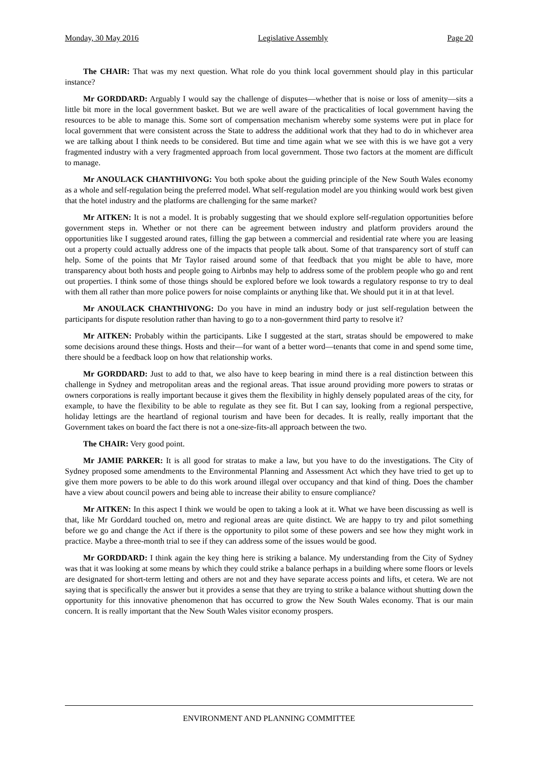Monday, 30 May 2016 Legislative Assembly Page 20
The CHAIR: That was my next question. What role do you think local government should play in this particular instance?
Mr GORDDARD: Arguably I would say the challenge of disputes—whether that is noise or loss of amenity—sits a little bit more in the local government basket. But we are well aware of the practicalities of local government having the resources to be able to manage this. Some sort of compensation mechanism whereby some systems were put in place for local government that were consistent across the State to address the additional work that they had to do in whichever area we are talking about I think needs to be considered. But time and time again what we see with this is we have got a very fragmented industry with a very fragmented approach from local government. Those two factors at the moment are difficult to manage.
Mr ANOULACK CHANTHIVONG: You both spoke about the guiding principle of the New South Wales economy as a whole and self-regulation being the preferred model. What self-regulation model are you thinking would work best given that the hotel industry and the platforms are challenging for the same market?
Mr AITKEN: It is not a model. It is probably suggesting that we should explore self-regulation opportunities before government steps in. Whether or not there can be agreement between industry and platform providers around the opportunities like I suggested around rates, filling the gap between a commercial and residential rate where you are leasing out a property could actually address one of the impacts that people talk about. Some of that transparency sort of stuff can help. Some of the points that Mr Taylor raised around some of that feedback that you might be able to have, more transparency about both hosts and people going to Airbnbs may help to address some of the problem people who go and rent out properties. I think some of those things should be explored before we look towards a regulatory response to try to deal with them all rather than more police powers for noise complaints or anything like that. We should put it in at that level.
Mr ANOULACK CHANTHIVONG: Do you have in mind an industry body or just self-regulation between the participants for dispute resolution rather than having to go to a non-government third party to resolve it?
Mr AITKEN: Probably within the participants. Like I suggested at the start, stratas should be empowered to make some decisions around these things. Hosts and their—for want of a better word—tenants that come in and spend some time, there should be a feedback loop on how that relationship works.
Mr GORDDARD: Just to add to that, we also have to keep bearing in mind there is a real distinction between this challenge in Sydney and metropolitan areas and the regional areas. That issue around providing more powers to stratas or owners corporations is really important because it gives them the flexibility in highly densely populated areas of the city, for example, to have the flexibility to be able to regulate as they see fit. But I can say, looking from a regional perspective, holiday lettings are the heartland of regional tourism and have been for decades. It is really, really important that the Government takes on board the fact there is not a one-size-fits-all approach between the two.
The CHAIR: Very good point.
Mr JAMIE PARKER: It is all good for stratas to make a law, but you have to do the investigations. The City of Sydney proposed some amendments to the Environmental Planning and Assessment Act which they have tried to get up to give them more powers to be able to do this work around illegal over occupancy and that kind of thing. Does the chamber have a view about council powers and being able to increase their ability to ensure compliance?
Mr AITKEN: In this aspect I think we would be open to taking a look at it. What we have been discussing as well is that, like Mr Gorddard touched on, metro and regional areas are quite distinct. We are happy to try and pilot something before we go and change the Act if there is the opportunity to pilot some of these powers and see how they might work in practice. Maybe a three-month trial to see if they can address some of the issues would be good.
Mr GORDDARD: I think again the key thing here is striking a balance. My understanding from the City of Sydney was that it was looking at some means by which they could strike a balance perhaps in a building where some floors or levels are designated for short-term letting and others are not and they have separate access points and lifts, et cetera. We are not saying that is specifically the answer but it provides a sense that they are trying to strike a balance without shutting down the opportunity for this innovative phenomenon that has occurred to grow the New South Wales economy. That is our main concern. It is really important that the New South Wales visitor economy prospers.
ENVIRONMENT AND PLANNING COMMITTEE